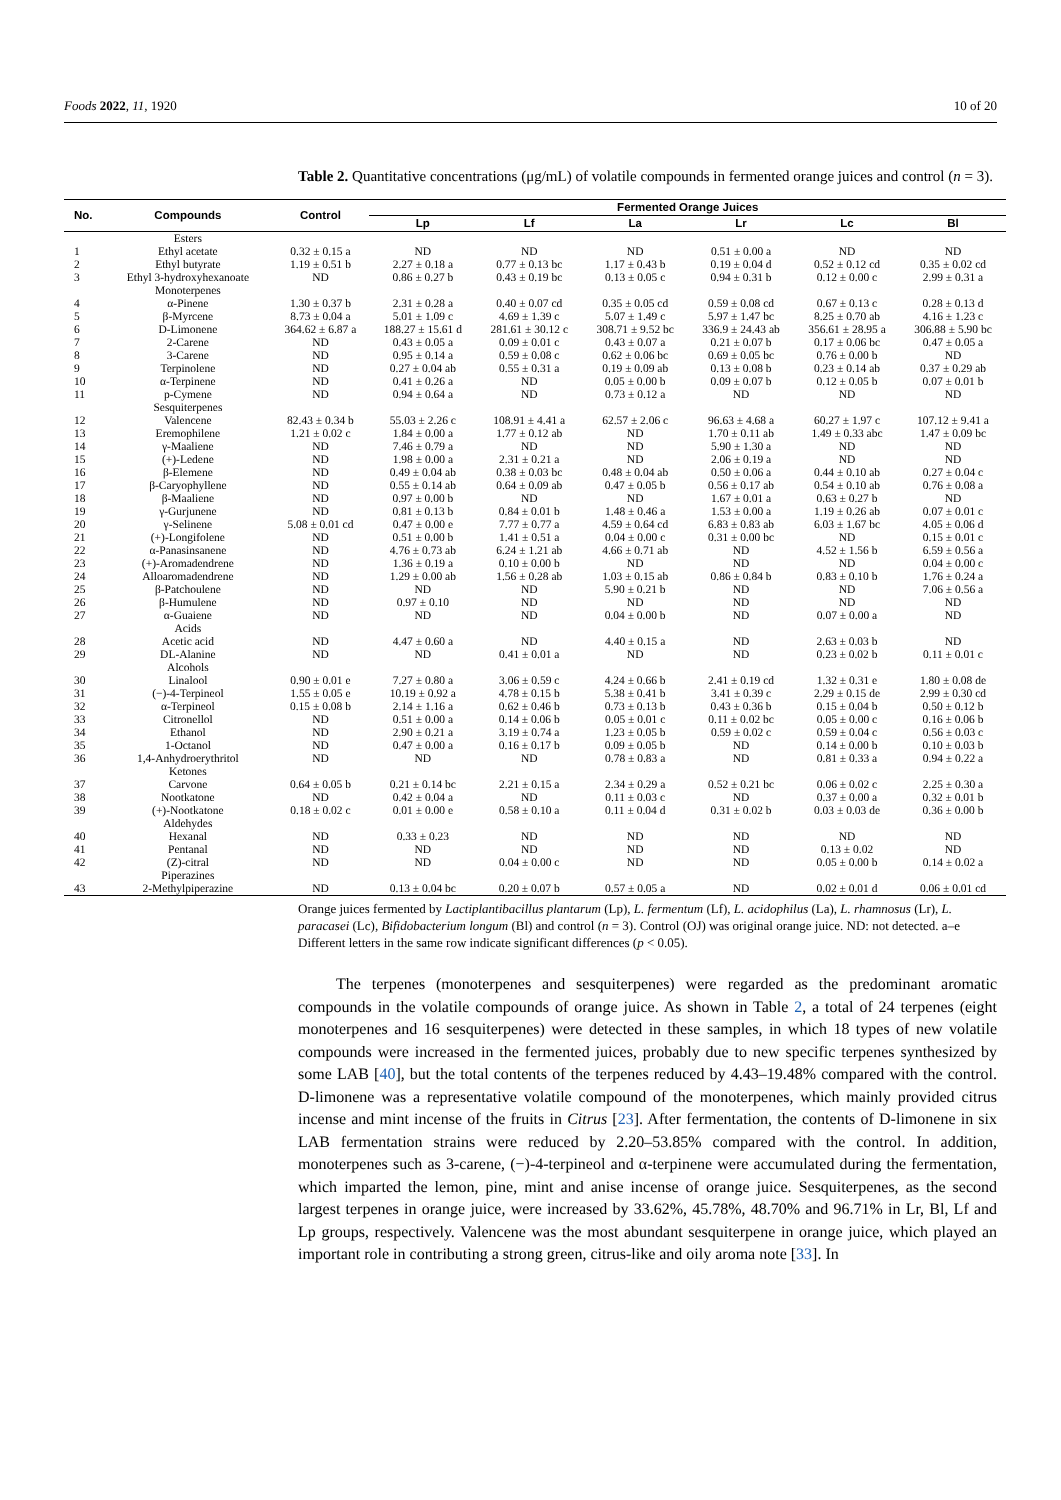Foods 2022, 11, 1920 10 of 20
Table 2. Quantitative concentrations (μg/mL) of volatile compounds in fermented orange juices and control (n = 3).
| No. | Compounds | Control | Fermented Orange Juices | | | | | |
| --- | --- | --- | --- | --- | --- | --- | --- | --- |
| | | | Lp | Lf | La | Lr | Lc | Bl |
| | Esters | | | | | | | |
| 1 | Ethyl acetate | 0.32 ± 0.15 a | ND | ND | ND | 0.51 ± 0.00 a | ND | ND |
| 2 | Ethyl butyrate | 1.19 ± 0.51 b | 2.27 ± 0.18 a | 0.77 ± 0.13 bc | 1.17 ± 0.43 b | 0.19 ± 0.04 d | 0.52 ± 0.12 cd | 0.35 ± 0.02 cd |
| 3 | Ethyl 3-hydroxyhexanoate | ND | 0.86 ± 0.27 b | 0.43 ± 0.19 bc | 0.13 ± 0.05 c | 0.94 ± 0.31 b | 0.12 ± 0.00 c | 2.99 ± 0.31 a |
| | Monoterpenes | | | | | | | |
| 4 | α-Pinene | 1.30 ± 0.37 b | 2.31 ± 0.28 a | 0.40 ± 0.07 cd | 0.35 ± 0.05 cd | 0.59 ± 0.08 cd | 0.67 ± 0.13 c | 0.28 ± 0.13 d |
| 5 | β-Myrcene | 8.73 ± 0.04 a | 5.01 ± 1.09 c | 4.69 ± 1.39 c | 5.07 ± 1.49 c | 5.97 ± 1.47 bc | 8.25 ± 0.70 ab | 4.16 ± 1.23 c |
| 6 | D-Limonene | 364.62 ± 6.87 a | 188.27 ± 15.61 d | 281.61 ± 30.12 c | 308.71 ± 9.52 bc | 336.9 ± 24.43 ab | 356.61 ± 28.95 a | 306.88 ± 5.90 bc |
| 7 | 2-Carene | ND | 0.43 ± 0.05 a | 0.09 ± 0.01 c | 0.43 ± 0.07 a | 0.21 ± 0.07 b | 0.17 ± 0.06 bc | 0.47 ± 0.05 a |
| 8 | 3-Carene | ND | 0.95 ± 0.14 a | 0.59 ± 0.08 c | 0.62 ± 0.06 bc | 0.69 ± 0.05 bc | 0.76 ± 0.00 b | ND |
| 9 | Terpinolene | ND | 0.27 ± 0.04 ab | 0.55 ± 0.31 a | 0.19 ± 0.09 ab | 0.13 ± 0.08 b | 0.23 ± 0.14 ab | 0.37 ± 0.29 ab |
| 10 | α-Terpinene | ND | 0.41 ± 0.26 a | ND | 0.05 ± 0.00 b | 0.09 ± 0.07 b | 0.12 ± 0.05 b | 0.07 ± 0.01 b |
| 11 | p-Cymene | ND | 0.94 ± 0.64 a | ND | 0.73 ± 0.12 a | ND | ND | ND |
| | Sesquiterpenes | | | | | | | |
| 12 | Valencene | 82.43 ± 0.34 b | 55.03 ± 2.26 c | 108.91 ± 4.41 a | 62.57 ± 2.06 c | 96.63 ± 4.68 a | 60.27 ± 1.97 c | 107.12 ± 9.41 a |
| 13 | Eremophilene | 1.21 ± 0.02 c | 1.84 ± 0.00 a | 1.77 ± 0.12 ab | ND | 1.70 ± 0.11 ab | 1.49 ± 0.33 abc | 1.47 ± 0.09 bc |
| 14 | γ-Maaliene | ND | 7.46 ± 0.79 a | ND | ND | 5.90 ± 1.30 a | ND | ND |
| 15 | (+)-Ledene | ND | 1.98 ± 0.00 a | 2.31 ± 0.21 a | ND | 2.06 ± 0.19 a | ND | ND |
| 16 | β-Elemene | ND | 0.49 ± 0.04 ab | 0.38 ± 0.03 bc | 0.48 ± 0.04 ab | 0.50 ± 0.06 a | 0.44 ± 0.10 ab | 0.27 ± 0.04 c |
| 17 | β-Caryophyllene | ND | 0.55 ± 0.14 ab | 0.64 ± 0.09 ab | 0.47 ± 0.05 b | 0.56 ± 0.17 ab | 0.54 ± 0.10 ab | 0.76 ± 0.08 a |
| 18 | β-Maaliene | ND | 0.97 ± 0.00 b | ND | ND | 1.67 ± 0.01 a | 0.63 ± 0.27 b | ND |
| 19 | γ-Gurjunene | ND | 0.81 ± 0.13 b | 0.84 ± 0.01 b | 1.48 ± 0.46 a | 1.53 ± 0.00 a | 1.19 ± 0.26 ab | 0.07 ± 0.01 c |
| 20 | γ-Selinene | 5.08 ± 0.01 cd | 0.47 ± 0.00 e | 7.77 ± 0.77 a | 4.59 ± 0.64 cd | 6.83 ± 0.83 ab | 6.03 ± 1.67 bc | 4.05 ± 0.06 d |
| 21 | (+)-Longifolene | ND | 0.51 ± 0.00 b | 1.41 ± 0.51 a | 0.04 ± 0.00 c | 0.31 ± 0.00 bc | ND | 0.15 ± 0.01 c |
| 22 | α-Panasinsanene | ND | 4.76 ± 0.73 ab | 6.24 ± 1.21 ab | 4.66 ± 0.71 ab | ND | 4.52 ± 1.56 b | 6.59 ± 0.56 a |
| 23 | (+)-Aromadendrene | ND | 1.36 ± 0.19 a | 0.10 ± 0.00 b | ND | ND | ND | 0.04 ± 0.00 c |
| 24 | Alloaromadendrene | ND | 1.29 ± 0.00 ab | 1.56 ± 0.28 ab | 1.03 ± 0.15 ab | 0.86 ± 0.84 b | 0.83 ± 0.10 b | 1.76 ± 0.24 a |
| 25 | β-Patchoulene | ND | ND | ND | 5.90 ± 0.21 b | ND | ND | 7.06 ± 0.56 a |
| 26 | β-Humulene | ND | 0.97 ± 0.10 | ND | ND | ND | ND | ND |
| 27 | α-Guaiene | ND | ND | ND | 0.04 ± 0.00 b | ND | 0.07 ± 0.00 a | ND |
| | Acids | | | | | | | |
| 28 | Acetic acid | ND | 4.47 ± 0.60 a | ND | 4.40 ± 0.15 a | ND | 2.63 ± 0.03 b | ND |
| 29 | DL-Alanine | ND | ND | 0.41 ± 0.01 a | ND | ND | 0.23 ± 0.02 b | 0.11 ± 0.01 c |
| | Alcohols | | | | | | | |
| 30 | Linalool | 0.90 ± 0.01 e | 7.27 ± 0.80 a | 3.06 ± 0.59 c | 4.24 ± 0.66 b | 2.41 ± 0.19 cd | 1.32 ± 0.31 e | 1.80 ± 0.08 de |
| 31 | (−)-4-Terpineol | 1.55 ± 0.05 e | 10.19 ± 0.92 a | 4.78 ± 0.15 b | 5.38 ± 0.41 b | 3.41 ± 0.39 c | 2.29 ± 0.15 de | 2.99 ± 0.30 cd |
| 32 | α-Terpineol | 0.15 ± 0.08 b | 2.14 ± 1.16 a | 0.62 ± 0.46 b | 0.73 ± 0.13 b | 0.43 ± 0.36 b | 0.15 ± 0.04 b | 0.50 ± 0.12 b |
| 33 | Citronellol | ND | 0.51 ± 0.00 a | 0.14 ± 0.06 b | 0.05 ± 0.01 c | 0.11 ± 0.02 bc | 0.05 ± 0.00 c | 0.16 ± 0.06 b |
| 34 | Ethanol | ND | 2.90 ± 0.21 a | 3.19 ± 0.74 a | 1.23 ± 0.05 b | 0.59 ± 0.02 c | 0.59 ± 0.04 c | 0.56 ± 0.03 c |
| 35 | 1-Octanol | ND | 0.47 ± 0.00 a | 0.16 ± 0.17 b | 0.09 ± 0.05 b | ND | 0.14 ± 0.00 b | 0.10 ± 0.03 b |
| 36 | 1,4-Anhydroerythritol | ND | ND | ND | 0.78 ± 0.83 a | ND | 0.81 ± 0.33 a | 0.94 ± 0.22 a |
| | Ketones | | | | | | | |
| 37 | Carvone | 0.64 ± 0.05 b | 0.21 ± 0.14 bc | 2.21 ± 0.15 a | 2.34 ± 0.29 a | 0.52 ± 0.21 bc | 0.06 ± 0.02 c | 2.25 ± 0.30 a |
| 38 | Nootkatone | ND | 0.42 ± 0.04 a | ND | 0.11 ± 0.03 c | ND | 0.37 ± 0.00 a | 0.32 ± 0.01 b |
| 39 | (+)-Nootkatone | 0.18 ± 0.02 c | 0.01 ± 0.00 e | 0.58 ± 0.10 a | 0.11 ± 0.04 d | 0.31 ± 0.02 b | 0.03 ± 0.03 de | 0.36 ± 0.00 b |
| | Aldehydes | | | | | | | |
| 40 | Hexanal | ND | 0.33 ± 0.23 | ND | ND | ND | ND | ND |
| 41 | Pentanal | ND | ND | ND | ND | ND | 0.13 ± 0.02 | ND |
| 42 | (Z)-citral | ND | ND | 0.04 ± 0.00 c | ND | ND | 0.05 ± 0.00 b | 0.14 ± 0.02 a |
| | Piperazines | | | | | | | |
| 43 | 2-Methylpiperazine | ND | 0.13 ± 0.04 bc | 0.20 ± 0.07 b | 0.57 ± 0.05 a | ND | 0.02 ± 0.01 d | 0.06 ± 0.01 cd |
Orange juices fermented by Lactiplantibacillus plantarum (Lp), L. fermentum (Lf), L. acidophilus (La), L. rhamnosus (Lr), L. paracasei (Lc), Bifidobacterium longum (Bl) and control (n = 3). Control (OJ) was original orange juice. ND: not detected. a–e Different letters in the same row indicate significant differences (p < 0.05).
The terpenes (monoterpenes and sesquiterpenes) were regarded as the predominant aromatic compounds in the volatile compounds of orange juice. As shown in Table 2, a total of 24 terpenes (eight monoterpenes and 16 sesquiterpenes) were detected in these samples, in which 18 types of new volatile compounds were increased in the fermented juices, probably due to new specific terpenes synthesized by some LAB [40], but the total contents of the terpenes reduced by 4.43–19.48% compared with the control. D-limonene was a representative volatile compound of the monoterpenes, which mainly provided citrus incense and mint incense of the fruits in Citrus [23]. After fermentation, the contents of D-limonene in six LAB fermentation strains were reduced by 2.20–53.85% compared with the control. In addition, monoterpenes such as 3-carene, (−)-4-terpineol and α-terpinene were accumulated during the fermentation, which imparted the lemon, pine, mint and anise incense of orange juice. Sesquiterpenes, as the second largest terpenes in orange juice, were increased by 33.62%, 45.78%, 48.70% and 96.71% in Lr, Bl, Lf and Lp groups, respectively. Valencene was the most abundant sesquiterpene in orange juice, which played an important role in contributing a strong green, citrus-like and oily aroma note [33]. In